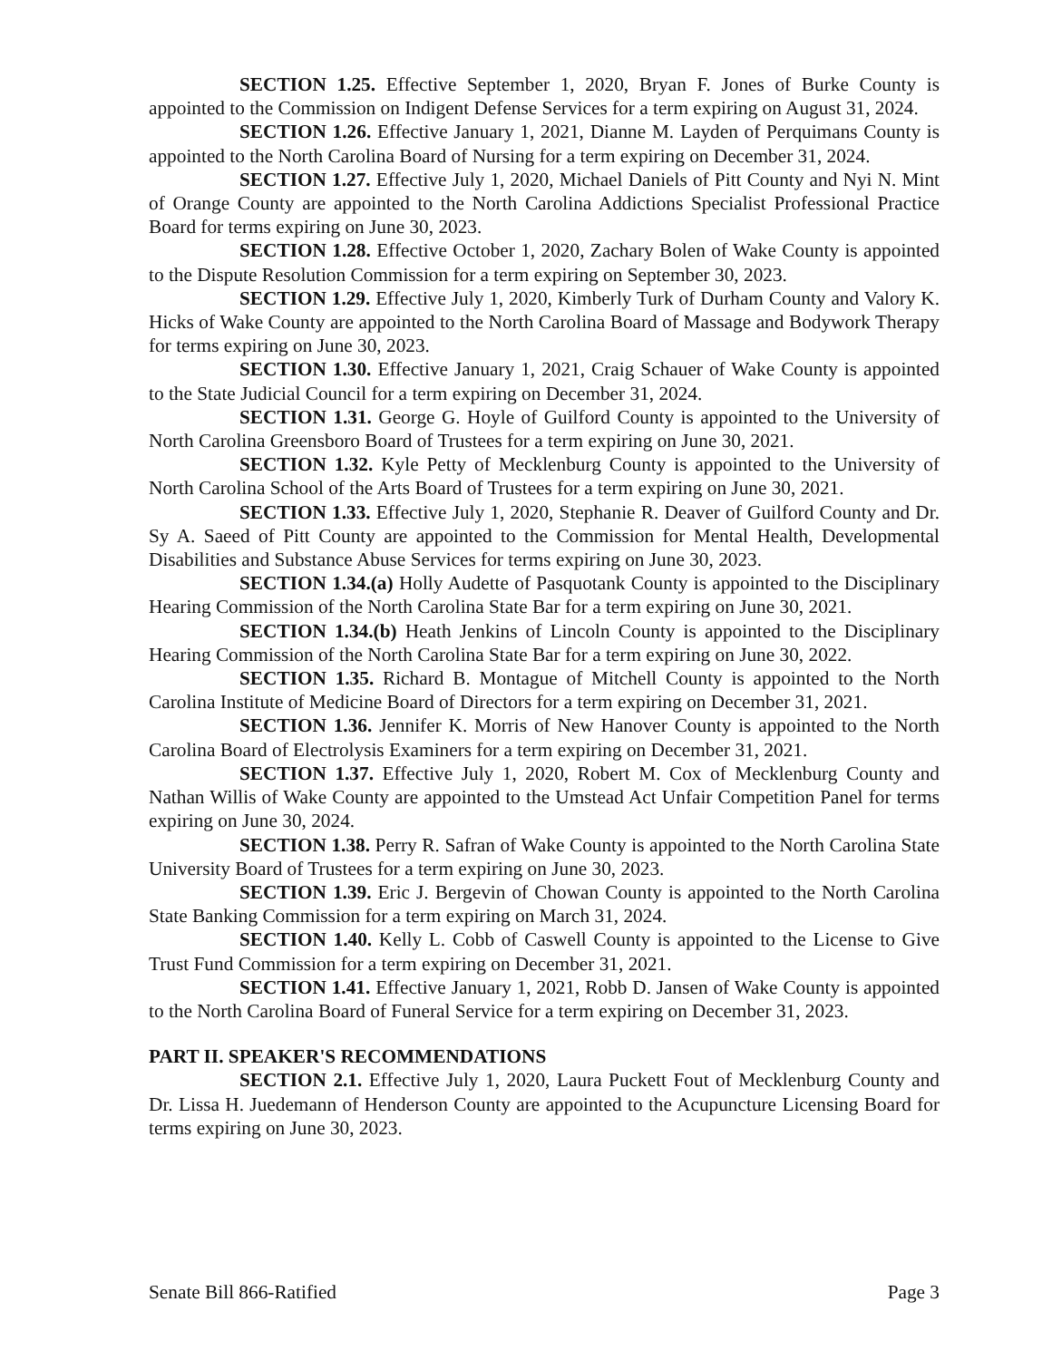SECTION 1.25. Effective September 1, 2020, Bryan F. Jones of Burke County is appointed to the Commission on Indigent Defense Services for a term expiring on August 31, 2024.
SECTION 1.26. Effective January 1, 2021, Dianne M. Layden of Perquimans County is appointed to the North Carolina Board of Nursing for a term expiring on December 31, 2024.
SECTION 1.27. Effective July 1, 2020, Michael Daniels of Pitt County and Nyi N. Mint of Orange County are appointed to the North Carolina Addictions Specialist Professional Practice Board for terms expiring on June 30, 2023.
SECTION 1.28. Effective October 1, 2020, Zachary Bolen of Wake County is appointed to the Dispute Resolution Commission for a term expiring on September 30, 2023.
SECTION 1.29. Effective July 1, 2020, Kimberly Turk of Durham County and Valory K. Hicks of Wake County are appointed to the North Carolina Board of Massage and Bodywork Therapy for terms expiring on June 30, 2023.
SECTION 1.30. Effective January 1, 2021, Craig Schauer of Wake County is appointed to the State Judicial Council for a term expiring on December 31, 2024.
SECTION 1.31. George G. Hoyle of Guilford County is appointed to the University of North Carolina Greensboro Board of Trustees for a term expiring on June 30, 2021.
SECTION 1.32. Kyle Petty of Mecklenburg County is appointed to the University of North Carolina School of the Arts Board of Trustees for a term expiring on June 30, 2021.
SECTION 1.33. Effective July 1, 2020, Stephanie R. Deaver of Guilford County and Dr. Sy A. Saeed of Pitt County are appointed to the Commission for Mental Health, Developmental Disabilities and Substance Abuse Services for terms expiring on June 30, 2023.
SECTION 1.34.(a) Holly Audette of Pasquotank County is appointed to the Disciplinary Hearing Commission of the North Carolina State Bar for a term expiring on June 30, 2021.
SECTION 1.34.(b) Heath Jenkins of Lincoln County is appointed to the Disciplinary Hearing Commission of the North Carolina State Bar for a term expiring on June 30, 2022.
SECTION 1.35. Richard B. Montague of Mitchell County is appointed to the North Carolina Institute of Medicine Board of Directors for a term expiring on December 31, 2021.
SECTION 1.36. Jennifer K. Morris of New Hanover County is appointed to the North Carolina Board of Electrolysis Examiners for a term expiring on December 31, 2021.
SECTION 1.37. Effective July 1, 2020, Robert M. Cox of Mecklenburg County and Nathan Willis of Wake County are appointed to the Umstead Act Unfair Competition Panel for terms expiring on June 30, 2024.
SECTION 1.38. Perry R. Safran of Wake County is appointed to the North Carolina State University Board of Trustees for a term expiring on June 30, 2023.
SECTION 1.39. Eric J. Bergevin of Chowan County is appointed to the North Carolina State Banking Commission for a term expiring on March 31, 2024.
SECTION 1.40. Kelly L. Cobb of Caswell County is appointed to the License to Give Trust Fund Commission for a term expiring on December 31, 2021.
SECTION 1.41. Effective January 1, 2021, Robb D. Jansen of Wake County is appointed to the North Carolina Board of Funeral Service for a term expiring on December 31, 2023.
PART II. SPEAKER'S RECOMMENDATIONS
SECTION 2.1. Effective July 1, 2020, Laura Puckett Fout of Mecklenburg County and Dr. Lissa H. Juedemann of Henderson County are appointed to the Acupuncture Licensing Board for terms expiring on June 30, 2023.
Senate Bill 866-Ratified Page 3